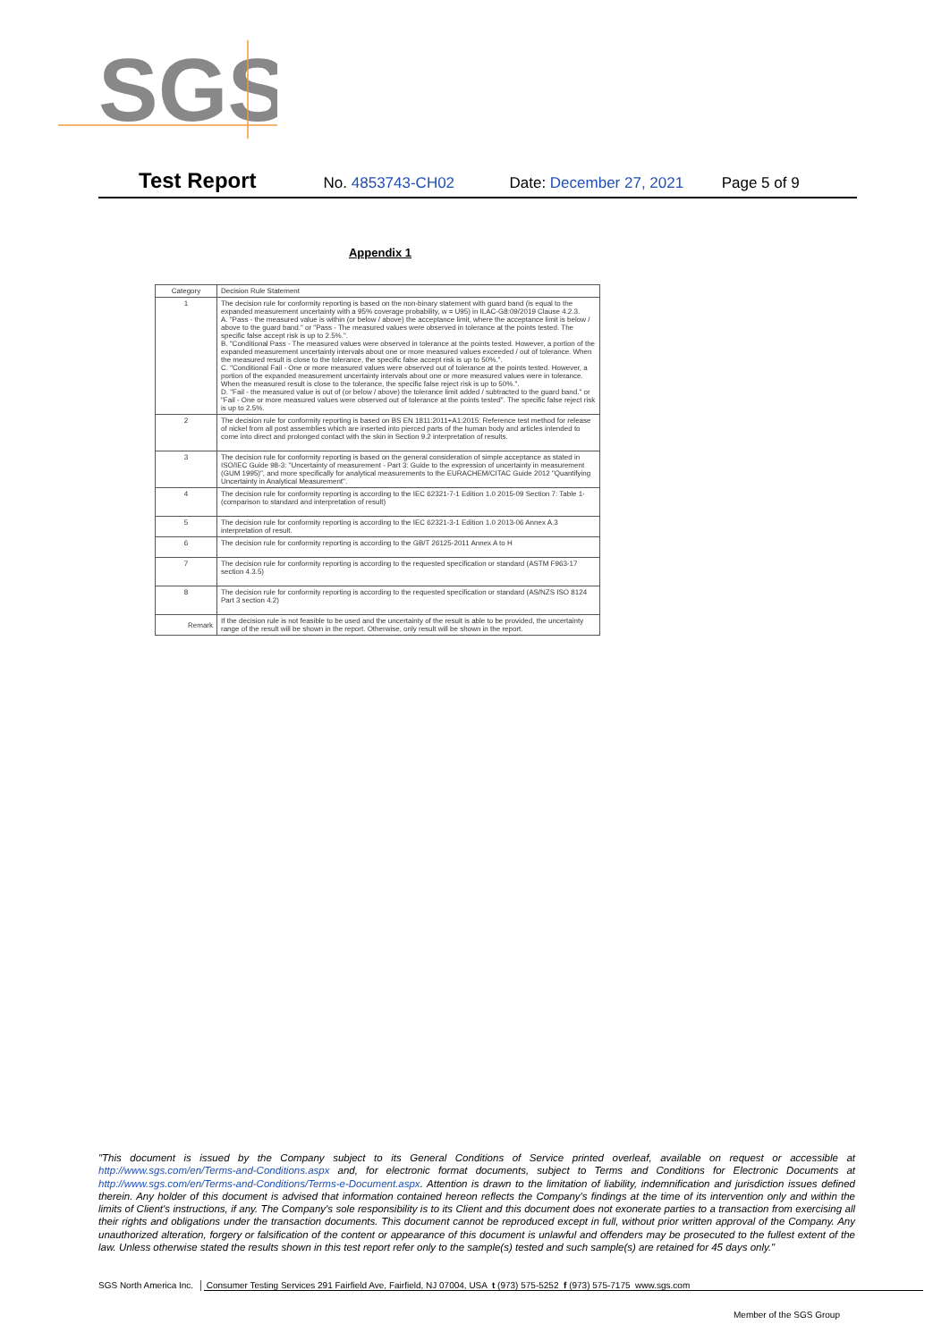SGS
Test Report No. 4853743-CH02 Date: December 27, 2021 Page 5 of 9
Appendix 1
| Category | Decision Rule Statement |
| --- | --- |
| 1 | The decision rule for conformity reporting is based on the non-binary statement with guard band (is equal to the expanded measurement uncertainty with a 95% coverage probability, w = U95) in ILAC-G8:09/2019 Clause 4.2.3. A. "Pass - the measured value is within (or below / above) the acceptance limit, where the acceptance limit is below / above to the guard band." or "Pass - The measured values were observed in tolerance at the points tested. The specific false accept risk is up to 2.5%.". B. "Conditional Pass - The measured values were observed in tolerance at the points tested. However, a portion of the expanded measurement uncertainty intervals about one or more measured values exceeded / out of tolerance. When the measured result is close to the tolerance, the specific false accept risk is up to 50%.". C. "Conditional Fail - One or more measured values were observed out of tolerance at the points tested. However, a portion of the expanded measurement uncertainty intervals about one or more measured values were in tolerance. When the measured result is close to the tolerance, the specific false reject risk is up to 50%.". D. "Fail - the measured value is out of (or below / above) the tolerance limit added / subtracted to the guard band." or "Fail - One or more measured values were observed out of tolerance at the points tested". The specific false reject risk is up to 2.5%. |
| 2 | The decision rule for conformity reporting is based on BS EN 1811:2011+A1:2015: Reference test method for release of nickel from all post assemblies which are inserted into pierced parts of the human body and articles intended to come into direct and prolonged contact with the skin in Section 9.2 interpretation of results. |
| 3 | The decision rule for conformity reporting is based on the general consideration of simple acceptance as stated in ISO/IEC Guide 98-3: "Uncertainty of measurement - Part 3: Guide to the expression of uncertainty in measurement (GUM 1995)", and more specifically for analytical measurements to the EURACHEM/CITAC Guide 2012 "Quantifying Uncertainty in Analytical Measurement". |
| 4 | The decision rule for conformity reporting is according to the IEC 62321-7-1 Edition 1.0 2015-09 Section 7: Table 1-(comparison to standard and interpretation of result) |
| 5 | The decision rule for conformity reporting is according to the IEC 62321-3-1 Edition 1.0 2013-06 Annex A.3 interpretation of result. |
| 6 | The decision rule for conformity reporting is according to the GB/T 26125-2011 Annex A to H |
| 7 | The decision rule for conformity reporting is according to the requested specification or standard (ASTM F963-17 section 4.3.5) |
| 8 | The decision rule for conformity reporting is according to the requested specification or standard (AS/NZS ISO 8124 Part 3 section 4.2) |
| Remark | If the decision rule is not feasible to be used and the uncertainty of the result is able to be provided, the uncertainty range of the result will be shown in the report. Otherwise, only result will be shown in the report. |
"This document is issued by the Company subject to its General Conditions of Service printed overleaf, available on request or accessible at http://www.sgs.com/en/Terms-and-Conditions.aspx and, for electronic format documents, subject to Terms and Conditions for Electronic Documents at http://www.sgs.com/en/Terms-and-Conditions/Terms-e-Document.aspx. Attention is drawn to the limitation of liability, indemnification and jurisdiction issues defined therein. Any holder of this document is advised that information contained hereon reflects the Company's findings at the time of its intervention only and within the limits of Client's instructions, if any. The Company's sole responsibility is to its Client and this document does not exonerate parties to a transaction from exercising all their rights and obligations under the transaction documents. This document cannot be reproduced except in full, without prior written approval of the Company. Any unauthorized alteration, forgery or falsification of the content or appearance of this document is unlawful and offenders may be prosecuted to the fullest extent of the law. Unless otherwise stated the results shown in this test report refer only to the sample(s) tested and such sample(s) are retained for 45 days only."
SGS North America Inc. │ Consumer Testing Services 291 Fairfield Ave, Fairfield, NJ 07004, USA t (973) 575-5252 f (973) 575-7175 www.sgs.com
Member of the SGS Group